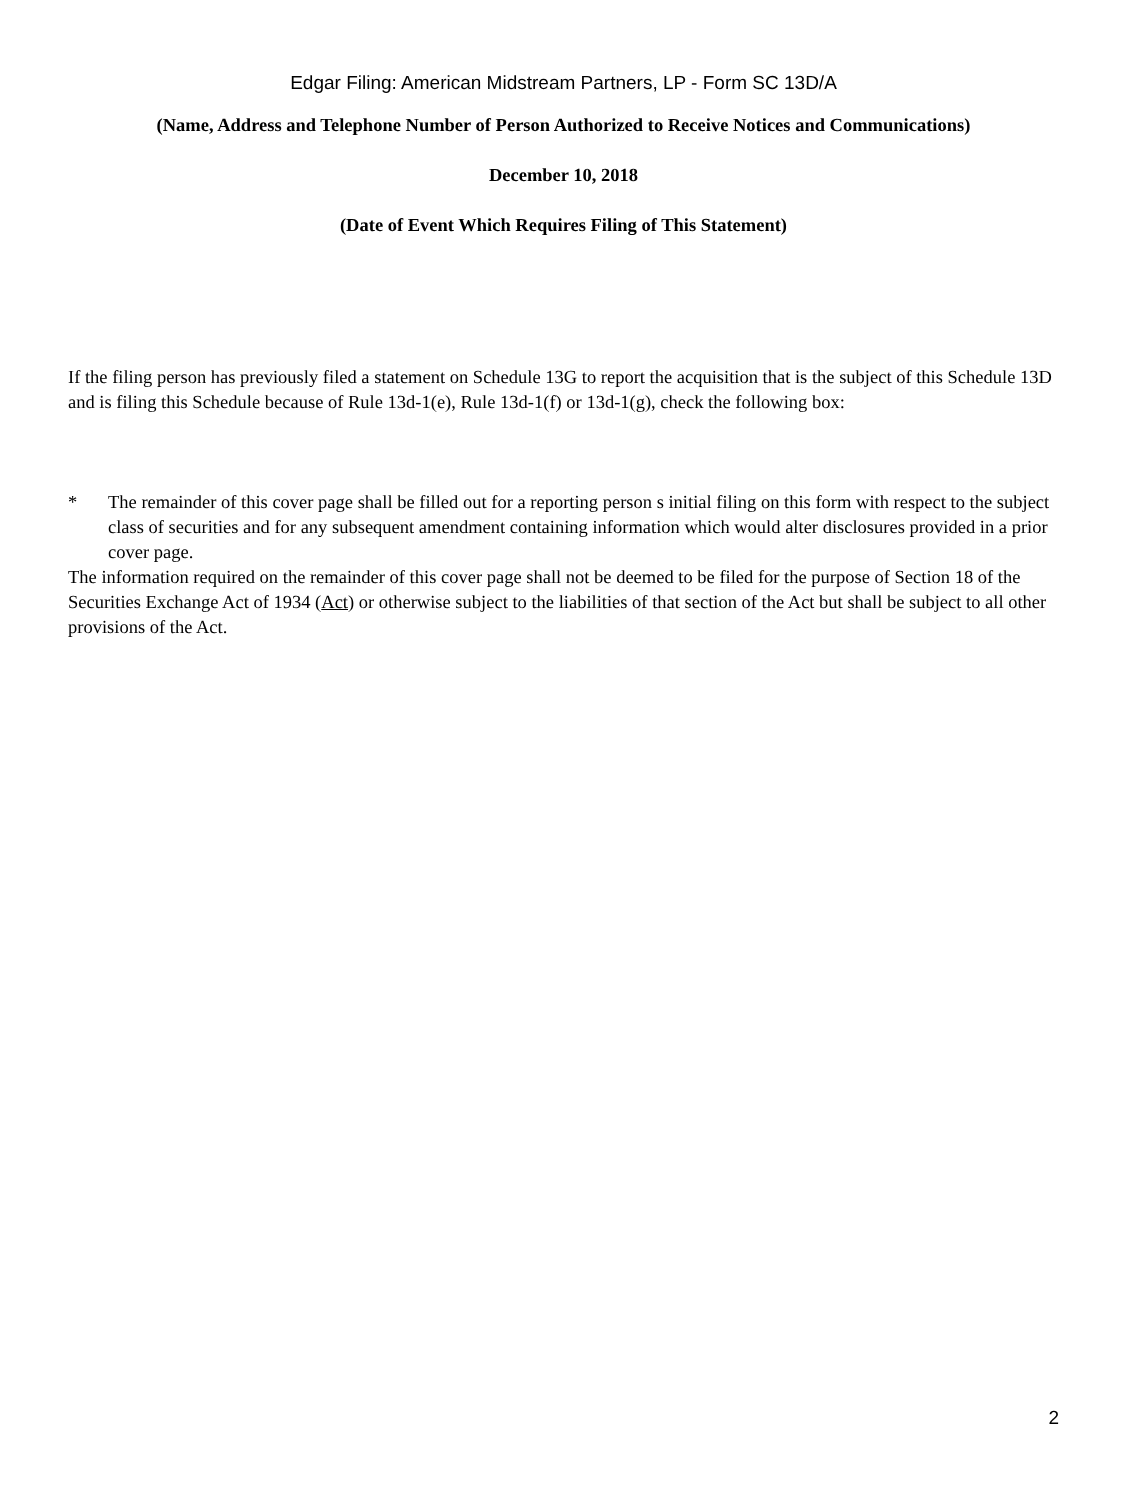Edgar Filing: American Midstream Partners, LP - Form SC 13D/A
(Name, Address and Telephone Number of Person Authorized to Receive Notices and Communications)
December 10, 2018
(Date of Event Which Requires Filing of This Statement)
If the filing person has previously filed a statement on Schedule 13G to report the acquisition that is the subject of this Schedule 13D and is filing this Schedule because of Rule 13d-1(e), Rule 13d-1(f) or 13d-1(g), check the following box:
* The remainder of this cover page shall be filled out for a reporting person s initial filing on this form with respect to the subject class of securities and for any subsequent amendment containing information which would alter disclosures provided in a prior cover page.
The information required on the remainder of this cover page shall not be deemed to be filed for the purpose of Section 18 of the Securities Exchange Act of 1934 (Act) or otherwise subject to the liabilities of that section of the Act but shall be subject to all other provisions of the Act.
2